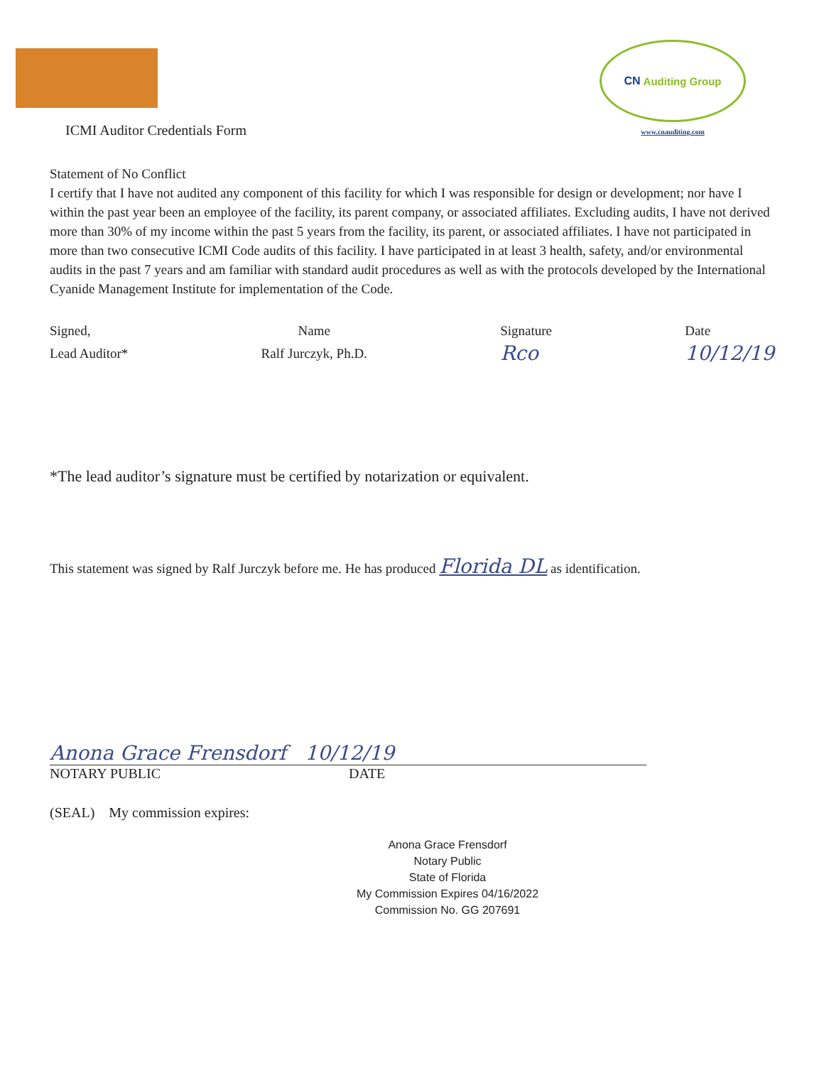ICMI Auditor Credentials Form
CN Auditing Group
www.cnauditing.com
Statement of No Conflict
I certify that I have not audited any component of this facility for which I was responsible for design or development; nor have I within the past year been an employee of the facility, its parent company, or associated affiliates. Excluding audits, I have not derived more than 30% of my income within the past 5 years from the facility, its parent, or associated affiliates. I have not participated in more than two consecutive ICMI Code audits of this facility. I have participated in at least 3 health, safety, and/or environmental audits in the past 7 years and am familiar with standard audit procedures as well as with the protocols developed by the International Cyanide Management Institute for implementation of the Code.
Signed,
Lead Auditor*
Name
Ralf Jurczyk, Ph.D.
Signature
Rco
Date
10/12/19
*The lead auditor’s signature must be certified by notarization or equivalent.
This statement was signed by Ralf Jurczyk before me. He has produced Florida DL as identification.
Anona Grace Frensdorf 10/12/19
NOTARY PUBLIC DATE
(SEAL) My commission expires:
Anona Grace Frensdorf
Notary Public
State of Florida
My Commission Expires 04/16/2022
Commission No. GG 207691